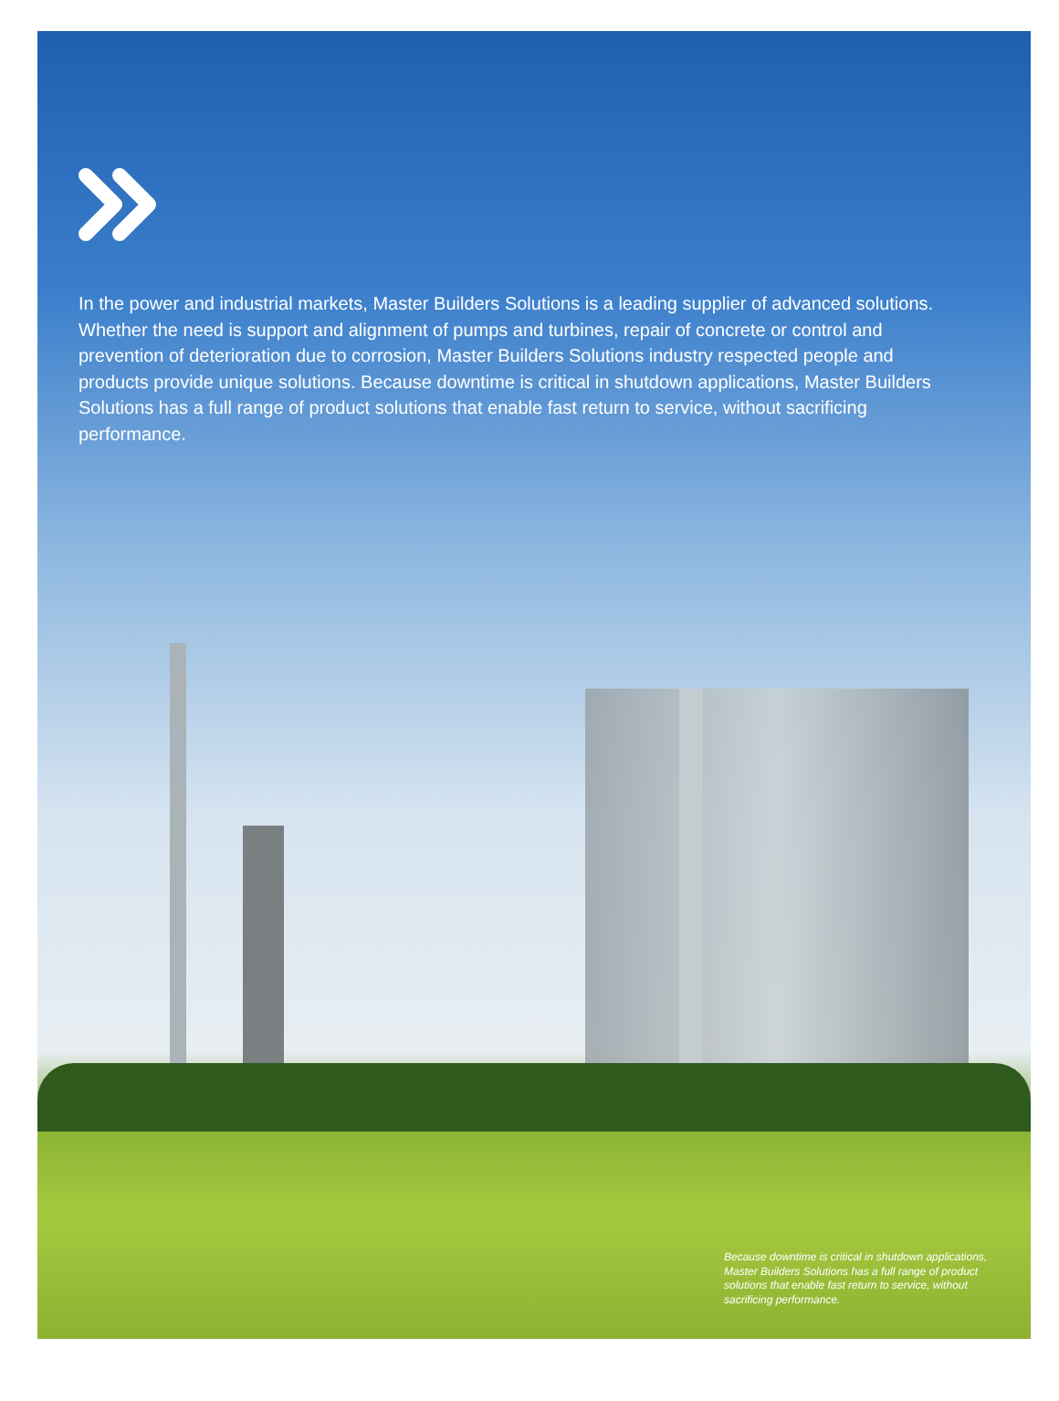In the power and industrial markets, Master Builders Solutions is a leading supplier of advanced solutions. Whether the need is support and alignment of pumps and turbines, repair of concrete or control and prevention of deterioration due to corrosion, Master Builders Solutions industry respected people and products provide unique solutions. Because downtime is critical in shutdown applications, Master Builders Solutions has a full range of product solutions that enable fast return to service, without sacrificing performance.
Because downtime is critical in shutdown applications, Master Builders Solutions has a full range of product solutions that enable fast return to service, without sacrificing performance.